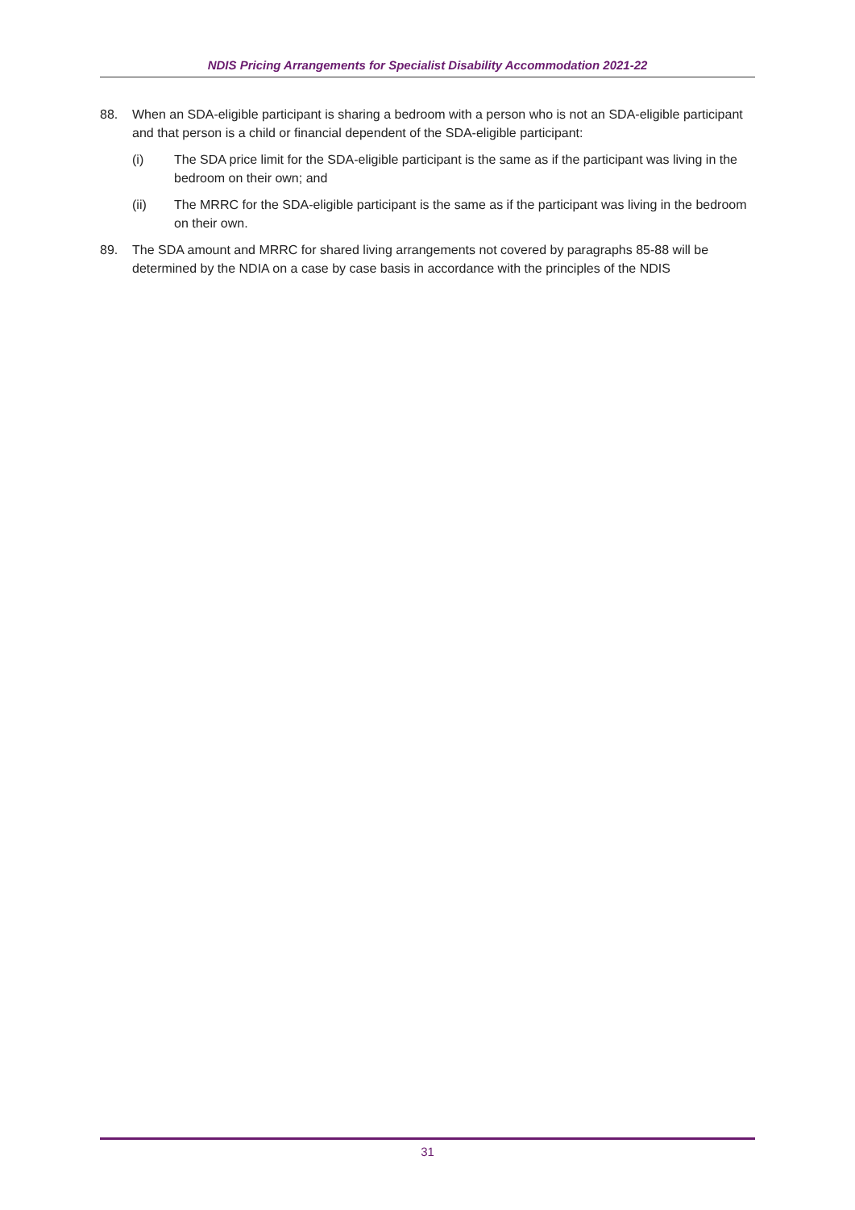NDIS Pricing Arrangements for Specialist Disability Accommodation 2021-22
88. When an SDA-eligible participant is sharing a bedroom with a person who is not an SDA-eligible participant and that person is a child or financial dependent of the SDA-eligible participant:
(i) The SDA price limit for the SDA-eligible participant is the same as if the participant was living in the bedroom on their own; and
(ii) The MRRC for the SDA-eligible participant is the same as if the participant was living in the bedroom on their own.
89. The SDA amount and MRRC for shared living arrangements not covered by paragraphs 85-88 will be determined by the NDIA on a case by case basis in accordance with the principles of the NDIS
31